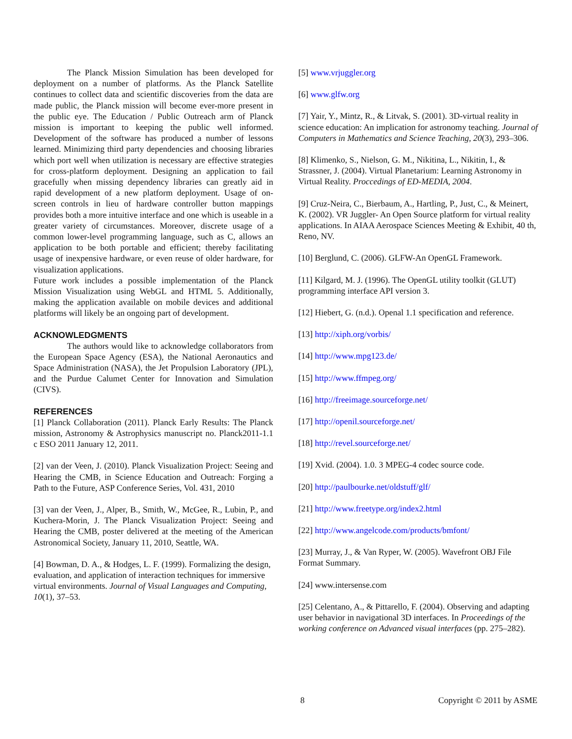The Planck Mission Simulation has been developed for deployment on a number of platforms. As the Planck Satellite continues to collect data and scientific discoveries from the data are made public, the Planck mission will become ever-more present in the public eye. The Education / Public Outreach arm of Planck mission is important to keeping the public well informed. Development of the software has produced a number of lessons learned. Minimizing third party dependencies and choosing libraries which port well when utilization is necessary are effective strategies for cross-platform deployment. Designing an application to fail gracefully when missing dependency libraries can greatly aid in rapid development of a new platform deployment. Usage of on-screen controls in lieu of hardware controller button mappings provides both a more intuitive interface and one which is useable in a greater variety of circumstances. Moreover, discrete usage of a common lower-level programming language, such as C, allows an application to be both portable and efficient; thereby facilitating usage of inexpensive hardware, or even reuse of older hardware, for visualization applications.
Future work includes a possible implementation of the Planck Mission Visualization using WebGL and HTML 5. Additionally, making the application available on mobile devices and additional platforms will likely be an ongoing part of development.
ACKNOWLEDGMENTS
The authors would like to acknowledge collaborators from the European Space Agency (ESA), the National Aeronautics and Space Administration (NASA), the Jet Propulsion Laboratory (JPL), and the Purdue Calumet Center for Innovation and Simulation (CIVS).
REFERENCES
[1] Planck Collaboration (2011). Planck Early Results: The Planck mission, Astronomy & Astrophysics manuscript no. Planck2011-1.1 c ESO 2011 January 12, 2011.
[2] van der Veen, J. (2010). Planck Visualization Project: Seeing and Hearing the CMB, in Science Education and Outreach: Forging a Path to the Future, ASP Conference Series, Vol. 431, 2010
[3] van der Veen, J., Alper, B., Smith, W., McGee, R., Lubin, P., and Kuchera-Morin, J. The Planck Visualization Project: Seeing and Hearing the CMB, poster delivered at the meeting of the American Astronomical Society, January 11, 2010, Seattle, WA.
[4] Bowman, D. A., & Hodges, L. F. (1999). Formalizing the design, evaluation, and application of interaction techniques for immersive virtual environments. Journal of Visual Languages and Computing, 10(1), 37–53.
[5] www.vrjuggler.org
[6] www.glfw.org
[7] Yair, Y., Mintz, R., & Litvak, S. (2001). 3D-virtual reality in science education: An implication for astronomy teaching. Journal of Computers in Mathematics and Science Teaching, 20(3), 293–306.
[8] Klimenko, S., Nielson, G. M., Nikitina, L., Nikitin, I., & Strassner, J. (2004). Virtual Planetarium: Learning Astronomy in Virtual Reality. Proccedings of ED-MEDIA, 2004.
[9] Cruz-Neira, C., Bierbaum, A., Hartling, P., Just, C., & Meinert, K. (2002). VR Juggler- An Open Source platform for virtual reality applications. In AIAA Aerospace Sciences Meeting & Exhibit, 40 th, Reno, NV.
[10] Berglund, C. (2006). GLFW-An OpenGL Framework.
[11] Kilgard, M. J. (1996). The OpenGL utility toolkit (GLUT) programming interface API version 3.
[12] Hiebert, G. (n.d.). Openal 1.1 specification and reference.
[13] http://xiph.org/vorbis/
[14] http://www.mpg123.de/
[15] http://www.ffmpeg.org/
[16] http://freeimage.sourceforge.net/
[17] http://openil.sourceforge.net/
[18] http://revel.sourceforge.net/
[19] Xvid. (2004). 1.0. 3 MPEG-4 codec source code.
[20] http://paulbourke.net/oldstuff/glf/
[21] http://www.freetype.org/index2.html
[22] http://www.angelcode.com/products/bmfont/
[23] Murray, J., & Van Ryper, W. (2005). Wavefront OBJ File Format Summary.
[24] www.intersense.com
[25] Celentano, A., & Pittarello, F. (2004). Observing and adapting user behavior in navigational 3D interfaces. In Proceedings of the working conference on Advanced visual interfaces (pp. 275–282).
8 Copyright © 2011 by ASME